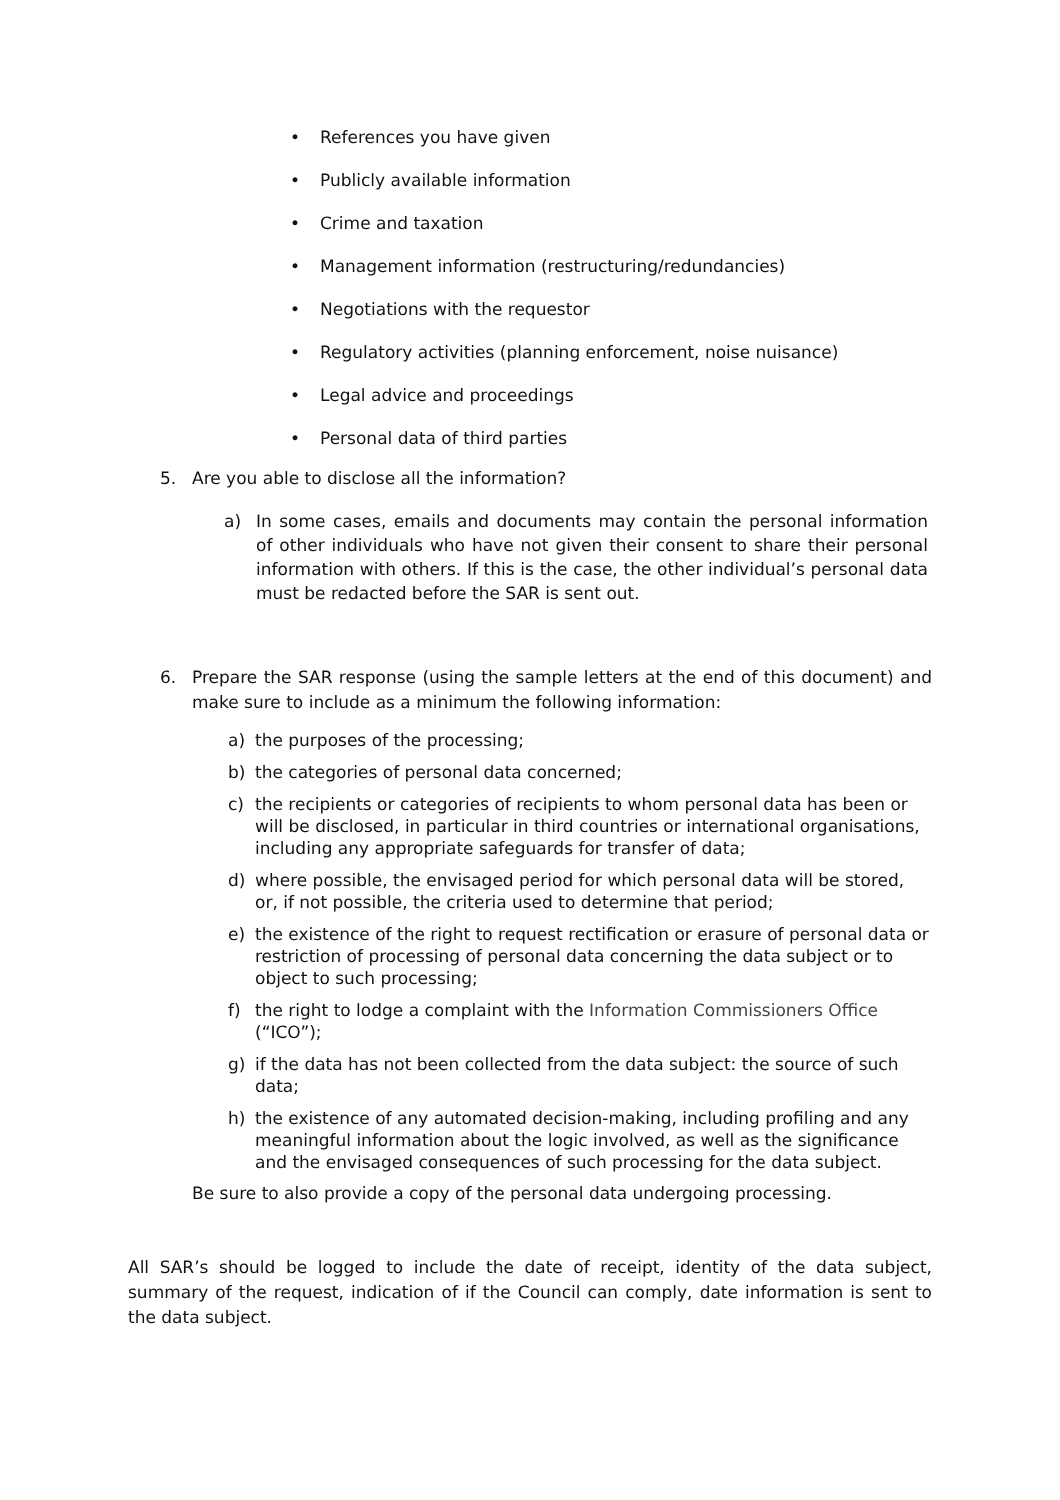• References you have given
• Publicly available information
• Crime and taxation
• Management information (restructuring/redundancies)
• Negotiations with the requestor
• Regulatory activities (planning enforcement, noise nuisance)
• Legal advice and proceedings
• Personal data of third parties
5. Are you able to disclose all the information?
a) In some cases, emails and documents may contain the personal information of other individuals who have not given their consent to share their personal information with others. If this is the case, the other individual’s personal data must be redacted before the SAR is sent out.
6. Prepare the SAR response (using the sample letters at the end of this document) and make sure to include as a minimum the following information:
a) the purposes of the processing;
b) the categories of personal data concerned;
c) the recipients or categories of recipients to whom personal data has been or will be disclosed, in particular in third countries or international organisations, including any appropriate safeguards for transfer of data;
d) where possible, the envisaged period for which personal data will be stored, or, if not possible, the criteria used to determine that period;
e) the existence of the right to request rectification or erasure of personal data or restriction of processing of personal data concerning the data subject or to object to such processing;
f) the right to lodge a complaint with the Information Commissioners Office (“ICO”);
g) if the data has not been collected from the data subject: the source of such data;
h) the existence of any automated decision-making, including profiling and any meaningful information about the logic involved, as well as the significance and the envisaged consequences of such processing for the data subject.
Be sure to also provide a copy of the personal data undergoing processing.
All SAR’s should be logged to include the date of receipt, identity of the data subject, summary of the request, indication of if the Council can comply, date information is sent to the data subject.